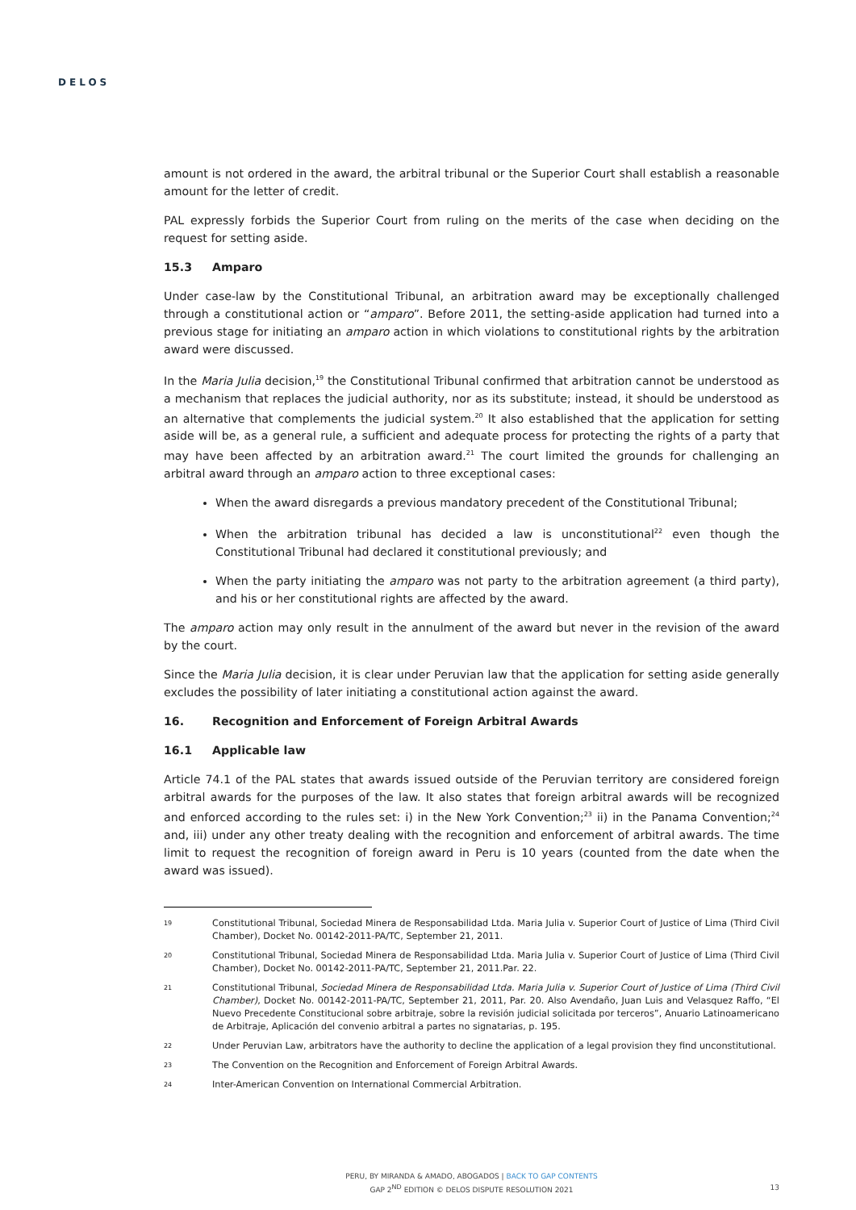DELOS
amount is not ordered in the award, the arbitral tribunal or the Superior Court shall establish a reasonable amount for the letter of credit.
PAL expressly forbids the Superior Court from ruling on the merits of the case when deciding on the request for setting aside.
15.3 Amparo
Under case-law by the Constitutional Tribunal, an arbitration award may be exceptionally challenged through a constitutional action or “amparo”. Before 2011, the setting-aside application had turned into a previous stage for initiating an amparo action in which violations to constitutional rights by the arbitration award were discussed.
In the Maria Julia decision,<sup>19</sup> the Constitutional Tribunal confirmed that arbitration cannot be understood as a mechanism that replaces the judicial authority, nor as its substitute; instead, it should be understood as an alternative that complements the judicial system.<sup>20</sup> It also established that the application for setting aside will be, as a general rule, a sufficient and adequate process for protecting the rights of a party that may have been affected by an arbitration award.<sup>21</sup> The court limited the grounds for challenging an arbitral award through an amparo action to three exceptional cases:
When the award disregards a previous mandatory precedent of the Constitutional Tribunal;
When the arbitration tribunal has decided a law is unconstitutional<sup>22</sup> even though the Constitutional Tribunal had declared it constitutional previously; and
When the party initiating the amparo was not party to the arbitration agreement (a third party), and his or her constitutional rights are affected by the award.
The amparo action may only result in the annulment of the award but never in the revision of the award by the court.
Since the Maria Julia decision, it is clear under Peruvian law that the application for setting aside generally excludes the possibility of later initiating a constitutional action against the award.
16. Recognition and Enforcement of Foreign Arbitral Awards
16.1 Applicable law
Article 74.1 of the PAL states that awards issued outside of the Peruvian territory are considered foreign arbitral awards for the purposes of the law. It also states that foreign arbitral awards will be recognized and enforced according to the rules set: i) in the New York Convention;<sup>23</sup> ii) in the Panama Convention;<sup>24</sup> and, iii) under any other treaty dealing with the recognition and enforcement of arbitral awards. The time limit to request the recognition of foreign award in Peru is 10 years (counted from the date when the award was issued).
19 Constitutional Tribunal, Sociedad Minera de Responsabilidad Ltda. Maria Julia v. Superior Court of Justice of Lima (Third Civil Chamber), Docket No. 00142-2011-PA/TC, September 21, 2011.
20 Constitutional Tribunal, Sociedad Minera de Responsabilidad Ltda. Maria Julia v. Superior Court of Justice of Lima (Third Civil Chamber), Docket No. 00142-2011-PA/TC, September 21, 2011.Par. 22.
21 Constitutional Tribunal, Sociedad Minera de Responsabilidad Ltda. Maria Julia v. Superior Court of Justice of Lima (Third Civil Chamber), Docket No. 00142-2011-PA/TC, September 21, 2011, Par. 20. Also Avendaño, Juan Luis and Velasquez Raffo, “El Nuevo Precedente Constitucional sobre arbitraje, sobre la revisión judicial solicitada por terceros”, Anuario Latinoamericano de Arbitraje, Aplicación del convenio arbitral a partes no signatarias, p. 195.
22 Under Peruvian Law, arbitrators have the authority to decline the application of a legal provision they find unconstitutional.
23 The Convention on the Recognition and Enforcement of Foreign Arbitral Awards.
24 Inter-American Convention on International Commercial Arbitration.
PERU, BY MIRANDA & AMADO, ABOGADOS | BACK TO GAP CONTENTS
GAP 2<sup>ND</sup> EDITION © DELOS DISPUTE RESOLUTION 2021
13